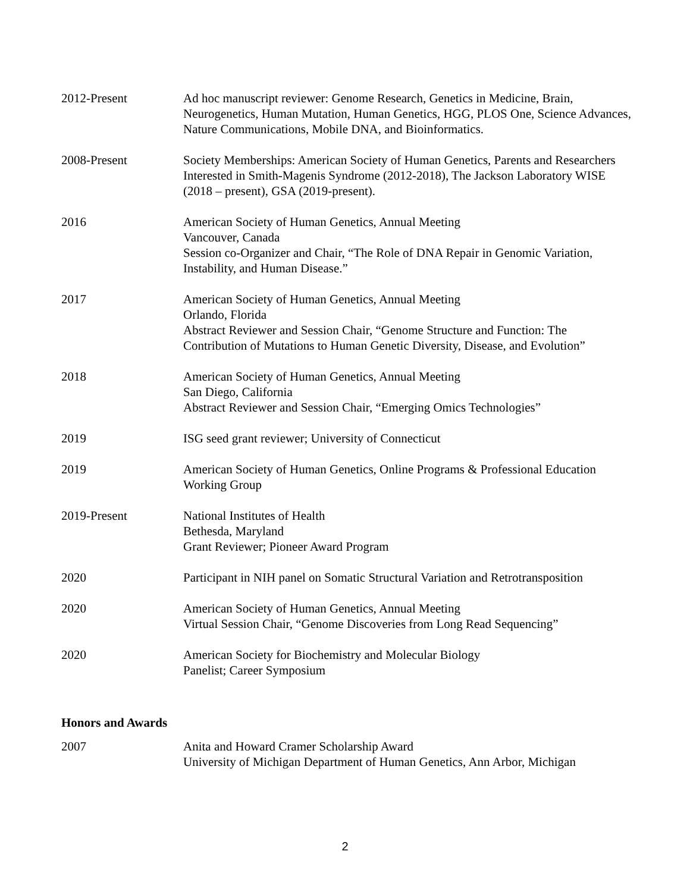2012-Present Ad hoc manuscript reviewer: Genome Research, Genetics in Medicine, Brain, Neurogenetics, Human Mutation, Human Genetics, HGG, PLOS One, Science Advances, Nature Communications, Mobile DNA, and Bioinformatics.
2008-Present Society Memberships: American Society of Human Genetics, Parents and Researchers Interested in Smith-Magenis Syndrome (2012-2018), The Jackson Laboratory WISE (2018 – present), GSA (2019-present).
2016 American Society of Human Genetics, Annual Meeting
Vancouver, Canada
Session co-Organizer and Chair, “The Role of DNA Repair in Genomic Variation, Instability, and Human Disease.”
2017 American Society of Human Genetics, Annual Meeting
Orlando, Florida
Abstract Reviewer and Session Chair, “Genome Structure and Function: The Contribution of Mutations to Human Genetic Diversity, Disease, and Evolution”
2018 American Society of Human Genetics, Annual Meeting
San Diego, California
Abstract Reviewer and Session Chair, “Emerging Omics Technologies”
2019 ISG seed grant reviewer; University of Connecticut
2019 American Society of Human Genetics, Online Programs & Professional Education Working Group
2019-Present National Institutes of Health
Bethesda, Maryland
Grant Reviewer; Pioneer Award Program
2020 Participant in NIH panel on Somatic Structural Variation and Retrotransposition
2020 American Society of Human Genetics, Annual Meeting
Virtual Session Chair, “Genome Discoveries from Long Read Sequencing”
2020 American Society for Biochemistry and Molecular Biology
Panelist; Career Symposium
Honors and Awards
2007 Anita and Howard Cramer Scholarship Award
University of Michigan Department of Human Genetics, Ann Arbor, Michigan
2